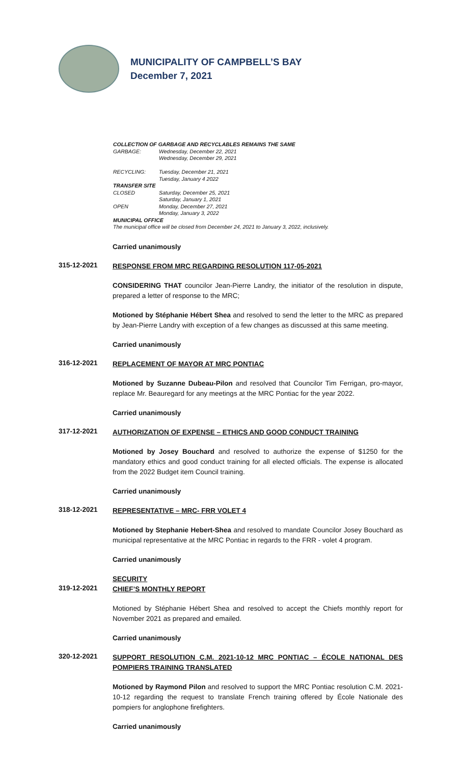MUNICIPALITY OF CAMPBELL’S BAY
December 7, 2021
COLLECTION OF GARBAGE AND RECYCLABLES REMAINS THE SAME
| GARBAGE: | Wednesday, December 22, 2021 Wednesday, December 29, 2021 |
| RECYCLING: | Tuesday, December 21, 2021 Tuesday, January 4 2022 |
| TRANSFER SITE | |
| CLOSED | Saturday, December 25, 2021 Saturday, January 1, 2021 |
| OPEN | Monday, December 27, 2021 Monday, January 3, 2022 |
MUNICIPAL OFFICE
The municipal office will be closed from December 24, 2021 to January 3, 2022, inclusively.
Carried unanimously
315-12-2021
RESPONSE FROM MRC REGARDING RESOLUTION 117-05-2021
CONSIDERING THAT councilor Jean-Pierre Landry, the initiator of the resolution in dispute, prepared a letter of response to the MRC;
Motioned by Stéphanie Hébert Shea and resolved to send the letter to the MRC as prepared by Jean-Pierre Landry with exception of a few changes as discussed at this same meeting.
Carried unanimously
316-12-2021
REPLACEMENT OF MAYOR AT MRC PONTIAC
Motioned by Suzanne Dubeau-Pilon and resolved that Councilor Tim Ferrigan, pro-mayor, replace Mr. Beauregard for any meetings at the MRC Pontiac for the year 2022.
Carried unanimously
317-12-2021
AUTHORIZATION OF EXPENSE – ETHICS AND GOOD CONDUCT TRAINING
Motioned by Josey Bouchard and resolved to authorize the expense of $1250 for the mandatory ethics and good conduct training for all elected officials. The expense is allocated from the 2022 Budget item Council training.
Carried unanimously
318-12-2021
REPRESENTATIVE – MRC- FRR VOLET 4
Motioned by Stephanie Hebert-Shea and resolved to mandate Councilor Josey Bouchard as municipal representative at the MRC Pontiac in regards to the FRR - volet 4 program.
Carried unanimously
SECURITY
319-12-2021
CHIEF’S MONTHLY REPORT
Motioned by Stéphanie Hébert Shea and resolved to accept the Chiefs monthly report for November 2021 as prepared and emailed.
Carried unanimously
320-12-2021
SUPPORT RESOLUTION C.M. 2021-10-12 MRC PONTIAC – ÉCOLE NATIONAL DES POMPIERS TRAINING TRANSLATED
Motioned by Raymond Pilon and resolved to support the MRC Pontiac resolution C.M. 2021-10-12 regarding the request to translate French training offered by École Nationale des pompiers for anglophone firefighters.
Carried unanimously